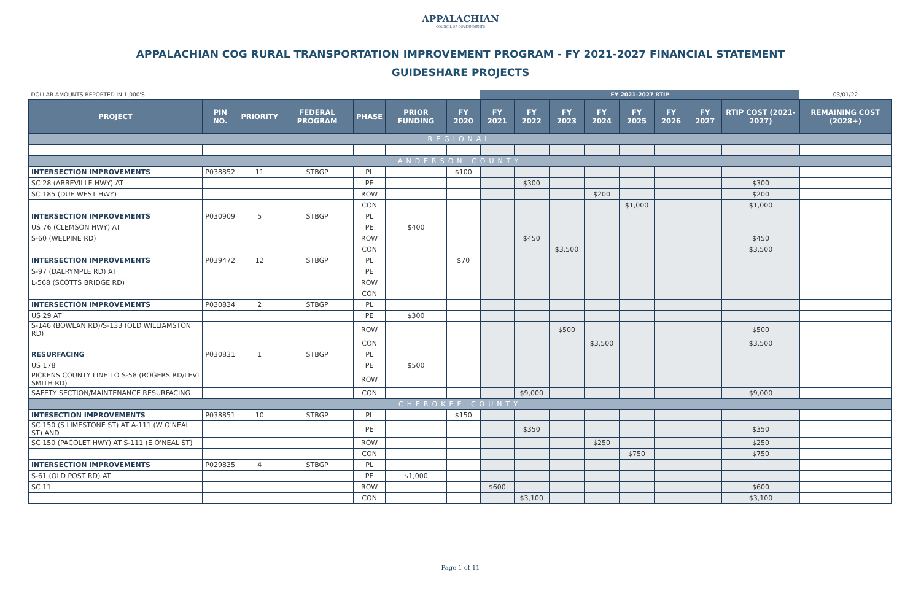APPALACHIAN
COUNCIL OF GOVERNMENTS
APPALACHIAN COG RURAL TRANSPORTATION IMPROVEMENT PROGRAM - FY 2021-2027 FINANCIAL STATEMENT
GUIDESHARE PROJECTS
| DOLLAR AMOUNTS REPORTED IN 1,000'S | | | | | | | FY 2021-2027 RTIP | | | | | | | | 03/01/22 |
| PROJECT | PIN NO. | PRIORITY | FEDERAL PROGRAM | PHASE | PRIOR FUNDING | FY 2020 | FY 2021 | FY 2022 | FY 2023 | FY 2024 | FY 2025 | FY 2026 | FY 2027 | RTIP COST (2021-2027) | REMAINING COST (2028+) |
| REGIONAL | | | | | | | | | | | | | | | |
| ANDERSON COUNTY | | | | | | | | | | | | | | | |
| INTERSECTION IMPROVEMENTS | P038852 | 11 | STBGP | PL | | $100 | | | | | | | | | |
| SC 28 (ABBEVILLE HWY) AT | | | | PE | | | | $300 | | | | | | $300 | |
| SC 185 (DUE WEST HWY) | | | | ROW | | | | | | $200 | | | | $200 | |
| | | | | CON | | | | | | | $1,000 | | | $1,000 | |
| INTERSECTION IMPROVEMENTS | P030909 | 5 | STBGP | PL | | | | | | | | | | | |
| US 76 (CLEMSON HWY) AT | | | | PE | $400 | | | | | | | | | | |
| S-60 (WELPINE RD) | | | | ROW | | | | $450 | | | | | | $450 | |
| | | | | CON | | | | | $3,500 | | | | | $3,500 | |
| INTERSECTION IMPROVEMENTS | P039472 | 12 | STBGP | PL | | $70 | | | | | | | | | |
| S-97 (DALRYMPLE RD) AT | | | | PE | | | | | | | | | | | |
| L-568 (SCOTTS BRIDGE RD) | | | | ROW | | | | | | | | | | | |
| | | | | CON | | | | | | | | | | | |
| INTERSECTION IMPROVEMENTS | P030834 | 2 | STBGP | PL | | | | | | | | | | | |
| US 29 AT | | | | PE | $300 | | | | | | | | | | |
| S-146 (BOWLAN RD)/S-133 (OLD WILLIAMSTON RD) | | | | ROW | | | | | $500 | | | | | $500 | |
| | | | | CON | | | | | | $3,500 | | | | $3,500 | |
| RESURFACING | P030831 | 1 | STBGP | PL | | | | | | | | | | | |
| US 178 | | | | PE | $500 | | | | | | | | | | |
| PICKENS COUNTY LINE TO S-58 (ROGERS RD/LEVI SMITH RD) | | | | ROW | | | | | | | | | | | |
| SAFETY SECTION/MAINTENANCE RESURFACING | | | | CON | | | | $9,000 | | | | | | $9,000 | |
| CHEROKEE COUNTY | | | | | | | | | | | | | | | |
| INTESECTION IMPROVEMENTS | P038851 | 10 | STBGP | PL | | $150 | | | | | | | | | |
| SC 150 (S LIMESTONE ST) AT A-111 (W O'NEAL ST) AND | | | | PE | | | | $350 | | | | | | $350 | |
| SC 150 (PACOLET HWY) AT S-111 (E O'NEAL ST) | | | | ROW | | | | | | $250 | | | | $250 | |
| | | | | CON | | | | | | | $750 | | | $750 | |
| INTERSECTION IMPROVEMENTS | P029835 | 4 | STBGP | PL | | | | | | | | | | | |
| S-61 (OLD POST RD) AT | | | | PE | $1,000 | | | | | | | | | | |
| SC 11 | | | | ROW | | | $600 | | | | | | | $600 | |
| | | | | CON | | | | $3,100 | | | | | | $3,100 | |
Page 1 of 11